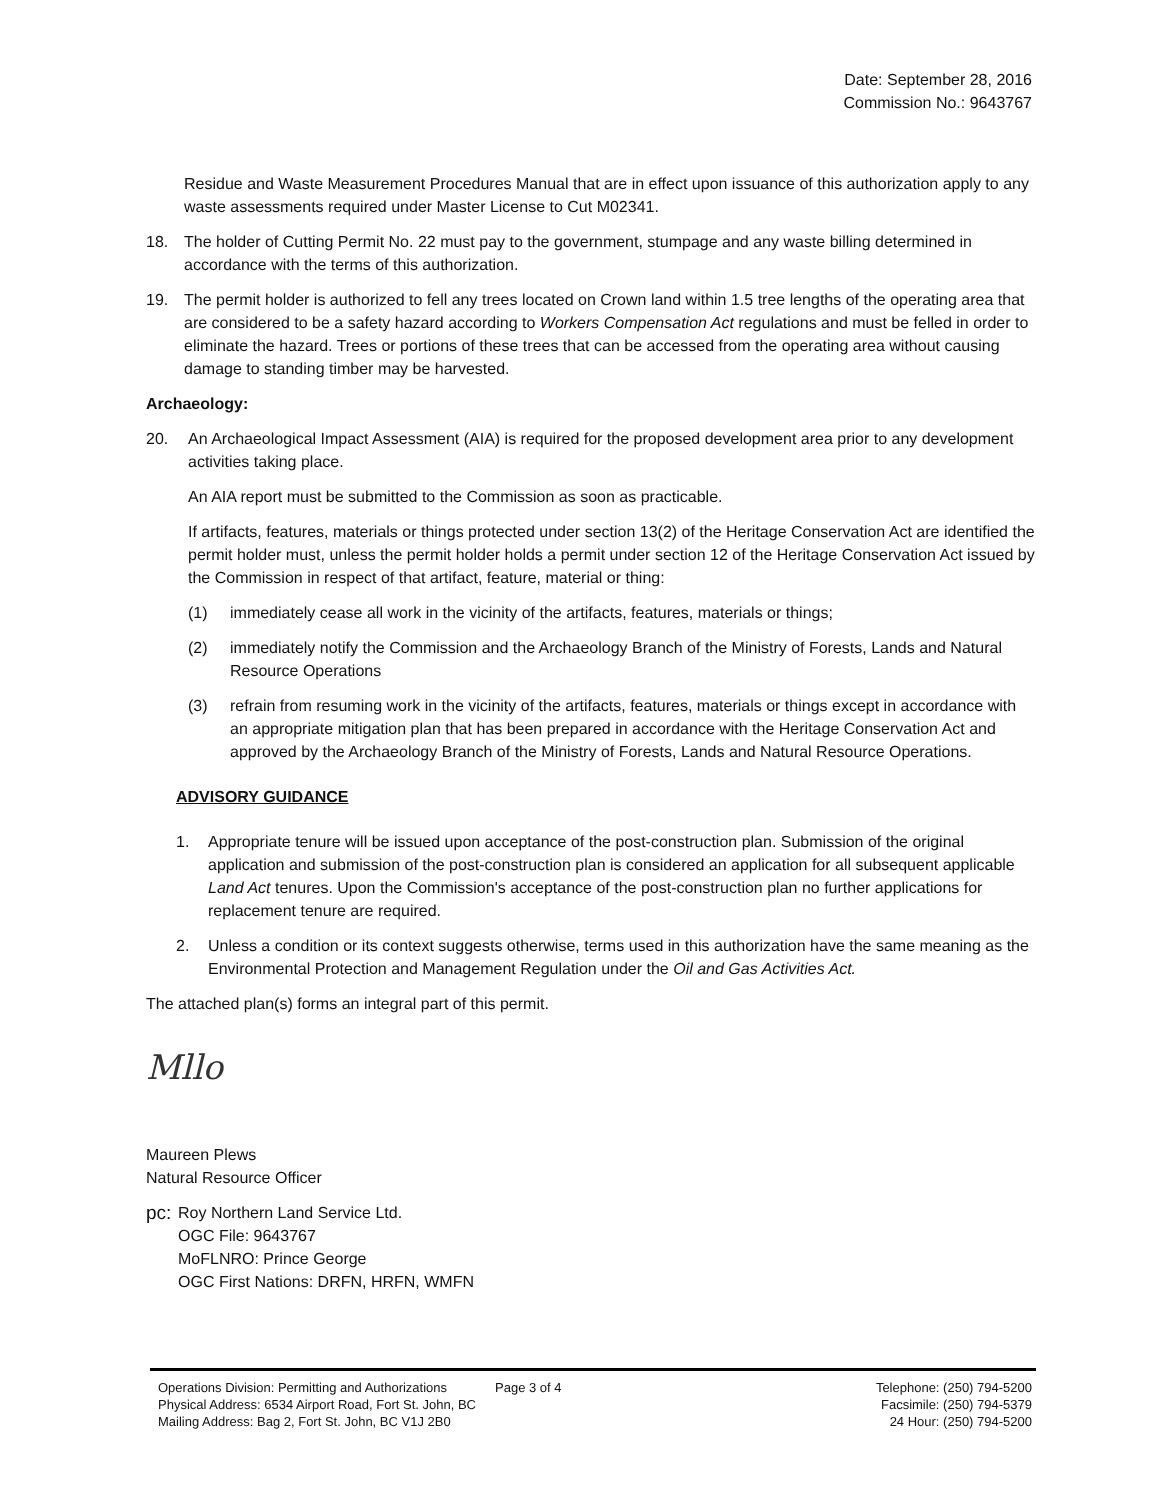Date: September 28, 2016
Commission No.: 9643767
Residue and Waste Measurement Procedures Manual that are in effect upon issuance of this authorization apply to any waste assessments required under Master License to Cut M02341.
18. The holder of Cutting Permit No. 22 must pay to the government, stumpage and any waste billing determined in accordance with the terms of this authorization.
19. The permit holder is authorized to fell any trees located on Crown land within 1.5 tree lengths of the operating area that are considered to be a safety hazard according to Workers Compensation Act regulations and must be felled in order to eliminate the hazard. Trees or portions of these trees that can be accessed from the operating area without causing damage to standing timber may be harvested.
Archaeology:
20. An Archaeological Impact Assessment (AIA) is required for the proposed development area prior to any development activities taking place.
An AIA report must be submitted to the Commission as soon as practicable.
If artifacts, features, materials or things protected under section 13(2) of the Heritage Conservation Act are identified the permit holder must, unless the permit holder holds a permit under section 12 of the Heritage Conservation Act issued by the Commission in respect of that artifact, feature, material or thing:
(1) immediately cease all work in the vicinity of the artifacts, features, materials or things;
(2) immediately notify the Commission and the Archaeology Branch of the Ministry of Forests, Lands and Natural Resource Operations
(3) refrain from resuming work in the vicinity of the artifacts, features, materials or things except in accordance with an appropriate mitigation plan that has been prepared in accordance with the Heritage Conservation Act and approved by the Archaeology Branch of the Ministry of Forests, Lands and Natural Resource Operations.
ADVISORY GUIDANCE
1. Appropriate tenure will be issued upon acceptance of the post-construction plan. Submission of the original application and submission of the post-construction plan is considered an application for all subsequent applicable Land Act tenures. Upon the Commission's acceptance of the post-construction plan no further applications for replacement tenure are required.
2. Unless a condition or its context suggests otherwise, terms used in this authorization have the same meaning as the Environmental Protection and Management Regulation under the Oil and Gas Activities Act.
The attached plan(s) forms an integral part of this permit.
Mllo
Maureen Plews
Natural Resource Officer
pc: Roy Northern Land Service Ltd.
OGC File: 9643767
MoFLNRO: Prince George
OGC First Nations: DRFN, HRFN, WMFN
Operations Division: Permitting and Authorizations
Physical Address: 6534 Airport Road, Fort St. John, BC
Mailing Address: Bag 2, Fort St. John, BC V1J 2B0
Page 3 of 4 Telephone: (250) 794-5200
Facsimile: (250) 794-5379
24 Hour: (250) 794-5200